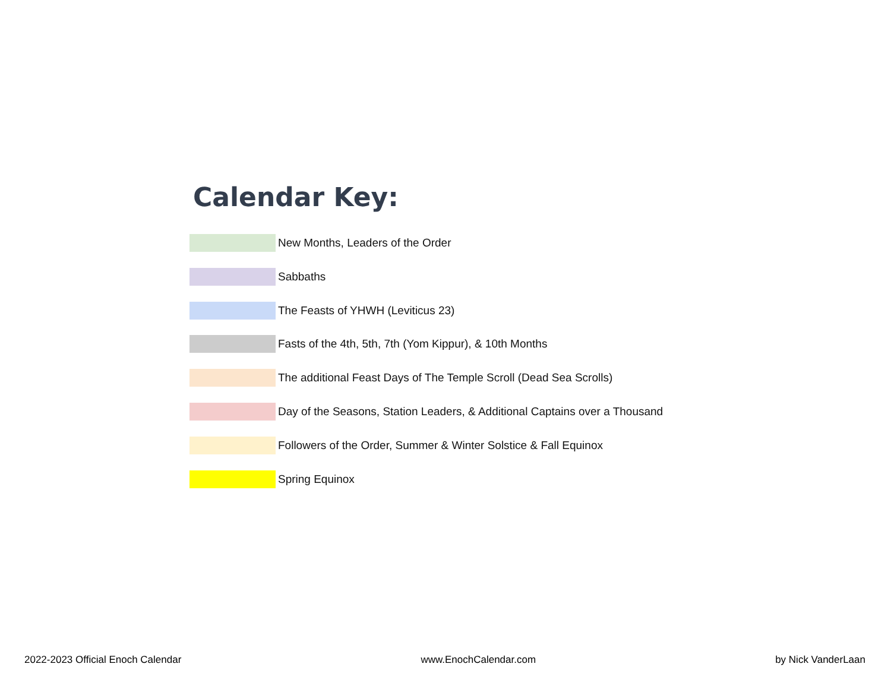Calendar Key:
New Months, Leaders of the Order
Sabbaths
The Feasts of YHWH (Leviticus 23)
Fasts of the 4th, 5th, 7th (Yom Kippur), & 10th Months
The additional Feast Days of The Temple Scroll (Dead Sea Scrolls)
Day of the Seasons, Station Leaders, & Additional Captains over a Thousand
Followers of the Order, Summer & Winter Solstice & Fall Equinox
Spring Equinox
2022-2023 Official Enoch Calendar www.EnochCalendar.com by Nick VanderLaan